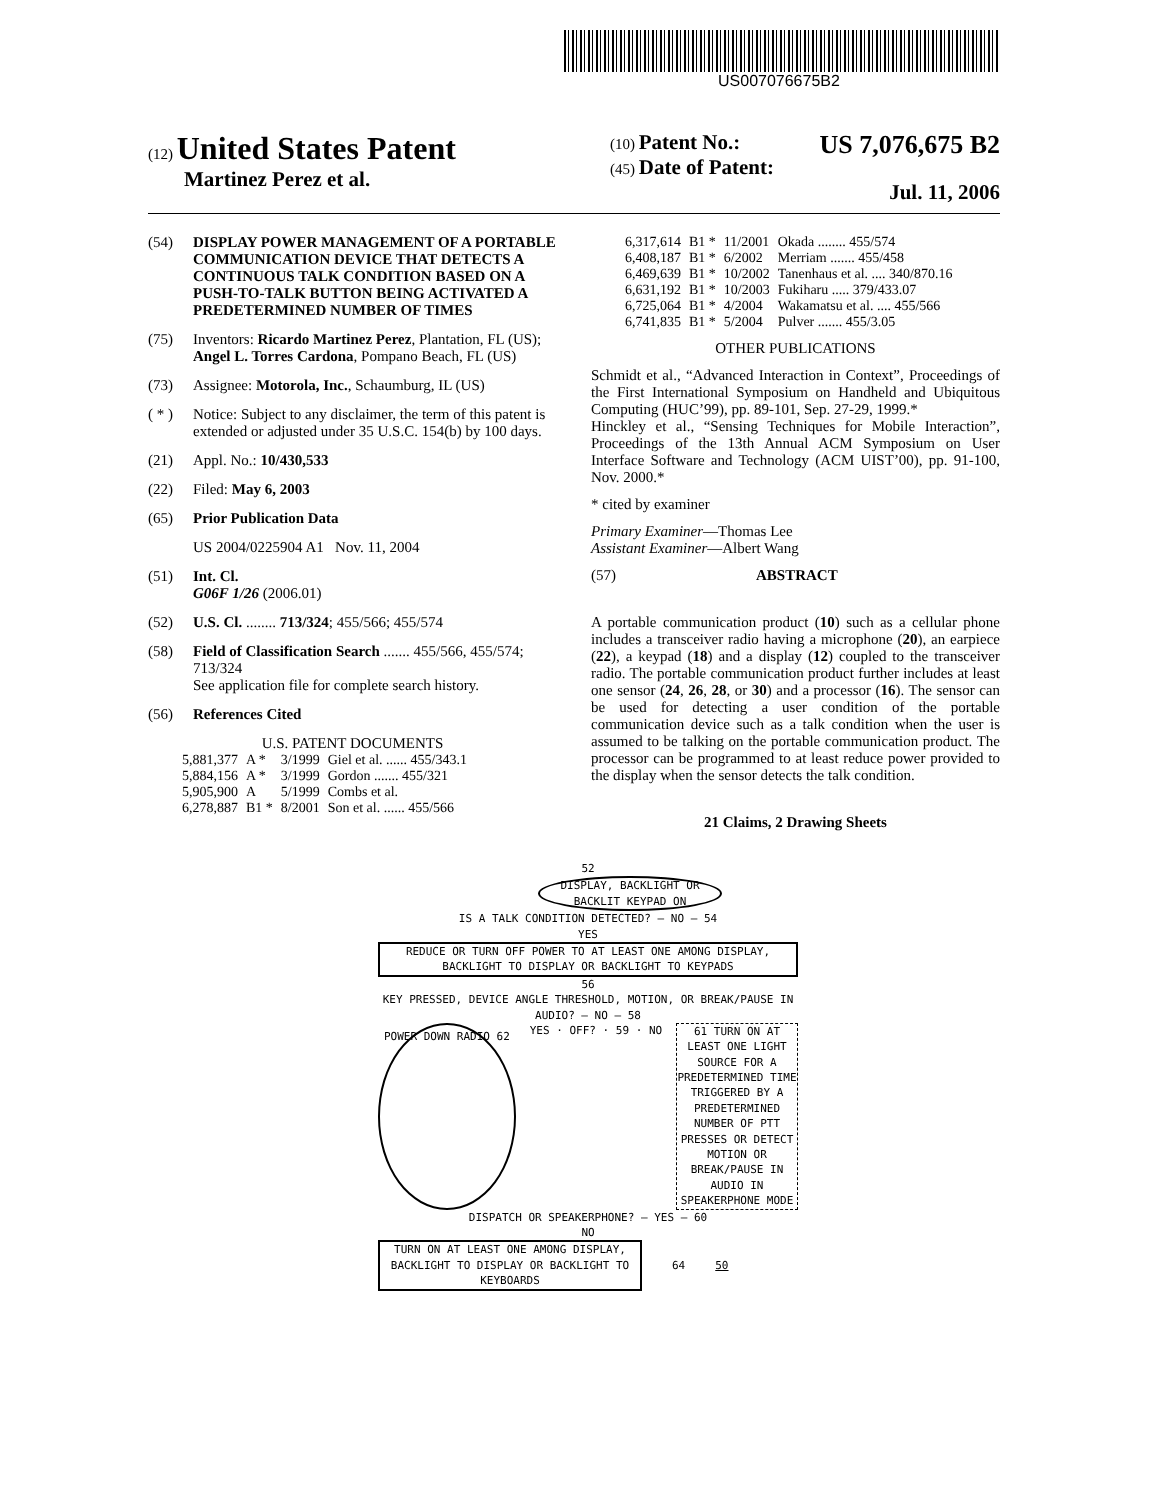US007076675B2
(12) United States Patent
Martinez Perez et al.
(10) Patent No.: US 7,076,675 B2
(45) Date of Patent: Jul. 11, 2006
(54) DISPLAY POWER MANAGEMENT OF A PORTABLE COMMUNICATION DEVICE THAT DETECTS A CONTINUOUS TALK CONDITION BASED ON A PUSH-TO-TALK BUTTON BEING ACTIVATED A PREDETERMINED NUMBER OF TIMES
(75) Inventors: Ricardo Martinez Perez, Plantation, FL (US); Angel L. Torres Cardona, Pompano Beach, FL (US)
(73) Assignee: Motorola, Inc., Schaumburg, IL (US)
( * ) Notice: Subject to any disclaimer, the term of this patent is extended or adjusted under 35 U.S.C. 154(b) by 100 days.
(21) Appl. No.: 10/430,533
(22) Filed: May 6, 2003
(65) Prior Publication Data
US 2004/0225904 A1 Nov. 11, 2004
(51) Int. Cl.
G06F 1/26 (2006.01)
(52) U.S. Cl. ........ 713/324; 455/566; 455/574
(58) Field of Classification Search ....... 455/566, 455/574; 713/324
See application file for complete search history.
(56) References Cited
U.S. PATENT DOCUMENTS
| 5,881,377 | A * | 3/1999 | Giel et al. ...... 455/343.1 |
| 5,884,156 | A * | 3/1999 | Gordon ....... 455/321 |
| 5,905,900 | A | 5/1999 | Combs et al. |
| 6,278,887 | B1 * | 8/2001 | Son et al. ...... 455/566 |
| 6,317,614 | B1 * | 11/2001 | Okada ........ 455/574 |
| 6,408,187 | B1 * | 6/2002 | Merriam ....... 455/458 |
| 6,469,639 | B1 * | 10/2002 | Tanenhaus et al. .... 340/870.16 |
| 6,631,192 | B1 * | 10/2003 | Fukiharu ..... 379/433.07 |
| 6,725,064 | B1 * | 4/2004 | Wakamatsu et al. .... 455/566 |
| 6,741,835 | B1 * | 5/2004 | Pulver ....... 455/3.05 |
OTHER PUBLICATIONS
Schmidt et al., “Advanced Interaction in Context”, Proceedings of the First International Symposium on Handheld and Ubiquitous Computing (HUC’99), pp. 89-101, Sep. 27-29, 1999.*
Hinckley et al., “Sensing Techniques for Mobile Interaction”, Proceedings of the 13th Annual ACM Symposium on User Interface Software and Technology (ACM UIST’00), pp. 91-100, Nov. 2000.*
* cited by examiner
Primary Examiner—Thomas Lee
Assistant Examiner—Albert Wang
(57) ABSTRACT
A portable communication product (10) such as a cellular phone includes a transceiver radio having a microphone (20), an earpiece (22), a keypad (18) and a display (12) coupled to the transceiver radio. The portable communication product further includes at least one sensor (24, 26, 28, or 30) and a processor (16). The sensor can be used for detecting a user condition of the portable communication device such as a talk condition when the user is assumed to be talking on the portable communication product. The processor can be programmed to at least reduce power provided to the display when the sensor detects the talk condition.
21 Claims, 2 Drawing Sheets
52
DISPLAY, BACKLIGHT OR BACKLIT KEYPAD ON
IS A TALK CONDITION DETECTED? — NO — 54
YES
REDUCE OR TURN OFF POWER TO AT LEAST ONE AMONG DISPLAY, BACKLIGHT TO DISPLAY OR BACKLIGHT TO KEYPADS
56
KEY PRESSED, DEVICE ANGLE THRESHOLD, MOTION, OR BREAK/PAUSE IN AUDIO? — NO — 58
POWER DOWN RADIO 62 YES · OFF? · 59 · NO 61 TURN ON AT LEAST ONE LIGHT SOURCE FOR A PREDETERMINED TIME TRIGGERED BY A PREDETERMINED NUMBER OF PTT PRESSES OR DETECT MOTION OR BREAK/PAUSE IN AUDIO IN SPEAKERPHONE MODE
DISPATCH OR SPEAKERPHONE? — YES — 60
NO
TURN ON AT LEAST ONE AMONG DISPLAY, BACKLIGHT TO DISPLAY OR BACKLIGHT TO KEYBOARDS 64 50